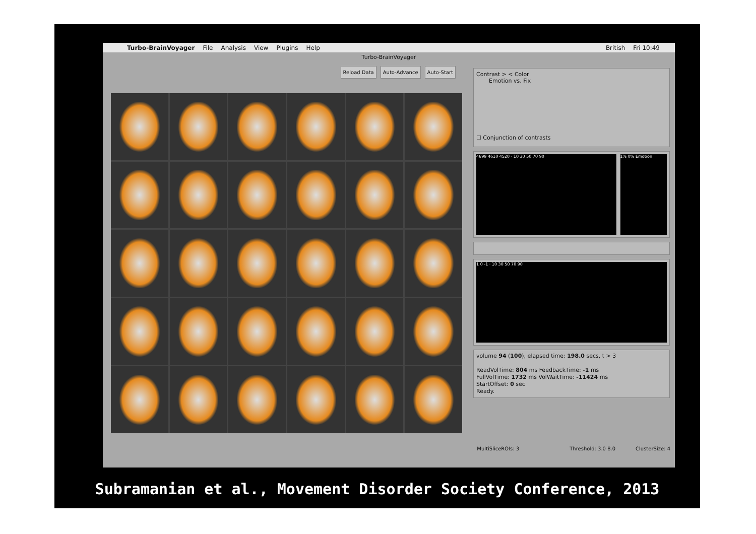Turbo-BrainVoyager File Analysis View Plugins Help British Fri 10:49
Turbo-BrainVoyager
Reload Data Auto-Advance Auto-Start
Contrast > < Color
Emotion vs. Fix
☐ Conjunction of contrasts
4699 4610 4520 · 10 30 50 70 90
1% 0% Emotion
1 0 -1 · 10 30 50 70 90
volume 94 (100), elapsed time: 198.0 secs, t > 3
ReadVolTime: 804 ms FeedbackTime: -1 ms
FullVolTime: 1732 ms VolWaitTime: -11424 ms
StartOffset: 0 sec
Ready.
MultiSliceROIs: 3 Threshold: 3.0 8.0 ClusterSize: 4
Subramanian et al., Movement Disorder Society Conference, 2013